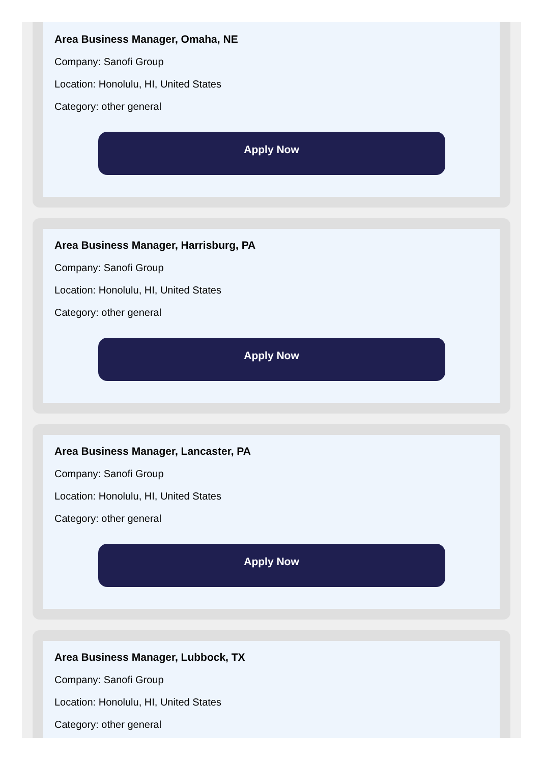Area Business Manager, Omaha, NE
Company: Sanofi Group
Location: Honolulu, HI, United States
Category: other general
Apply Now
Area Business Manager, Harrisburg, PA
Company: Sanofi Group
Location: Honolulu, HI, United States
Category: other general
Apply Now
Area Business Manager, Lancaster, PA
Company: Sanofi Group
Location: Honolulu, HI, United States
Category: other general
Apply Now
Area Business Manager, Lubbock, TX
Company: Sanofi Group
Location: Honolulu, HI, United States
Category: other general